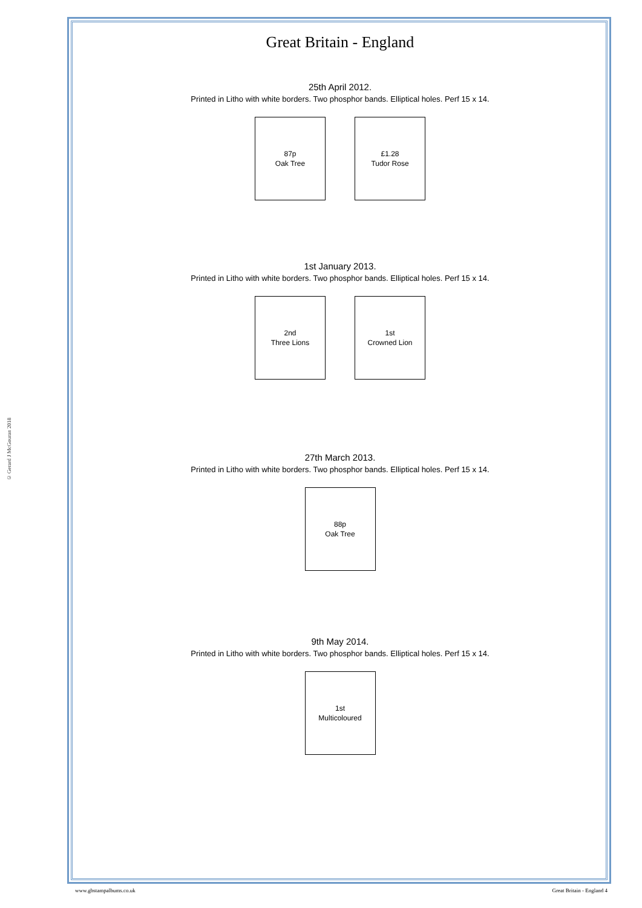© Gerard J McGouran 2018
Great Britain - England
25th April 2012.
Printed in Litho with white borders. Two phosphor bands. Elliptical holes. Perf 15 x 14.
87p
Oak Tree
£1.28
Tudor Rose
1st January 2013.
Printed in Litho with white borders. Two phosphor bands. Elliptical holes. Perf 15 x 14.
2nd
Three Lions
1st
Crowned Lion
27th March 2013.
Printed in Litho with white borders. Two phosphor bands. Elliptical holes. Perf 15 x 14.
88p
Oak Tree
9th May 2014.
Printed in Litho with white borders. Two phosphor bands. Elliptical holes. Perf 15 x 14.
1st
Multicoloured
www.gbstampalbums.co.uk Great Britain - England 4